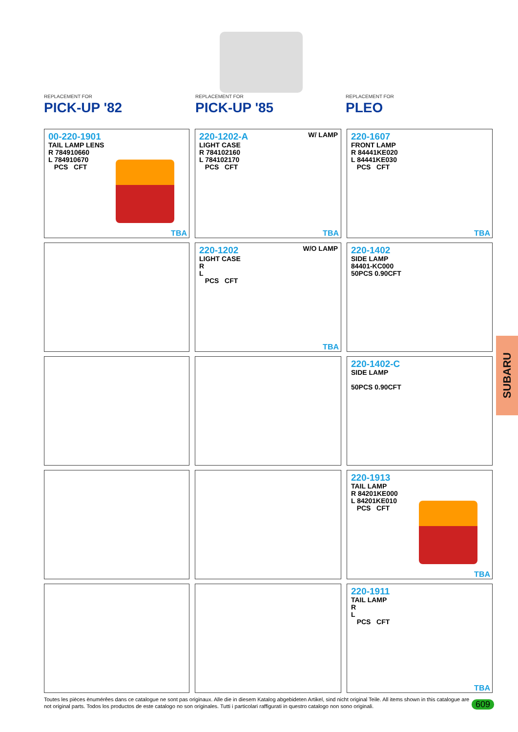REPLACEMENT FOR
PICK-UP '82
REPLACEMENT FOR
PICK-UP '85
REPLACEMENT FOR
PLEO
00-220-1901
TAIL LAMP LENS
R 784910660
L 784910670
PCS CFT
TBA
W/ LAMP
220-1202-A
LIGHT CASE
R 784102160
L 784102170
PCS CFT
TBA
220-1607
FRONT LAMP
R 84441KE020
L 84441KE030
PCS CFT
TBA
W/O LAMP
220-1202
LIGHT CASE
R
L
PCS CFT
TBA
220-1402
SIDE LAMP
84401-KC000
50PCS 0.90CFT
220-1402-C
SIDE LAMP
50PCS 0.90CFT
220-1913
TAIL LAMP
R 84201KE000
L 84201KE010
PCS CFT
TBA
220-1911
TAIL LAMP
R
L
PCS CFT
TBA
SUBARU
Toutes les pièces ènumérêes dans ce catalogue ne sont pas originaux. Alle die in diesem Katalog abgebideten Artikel, sind nicht original Teile. All items shown in this catalogue are not original parts. Todos los productos de este catalogo no son originales. Tutti i particolari raffigurati in questro catalogo non sono originali.
609